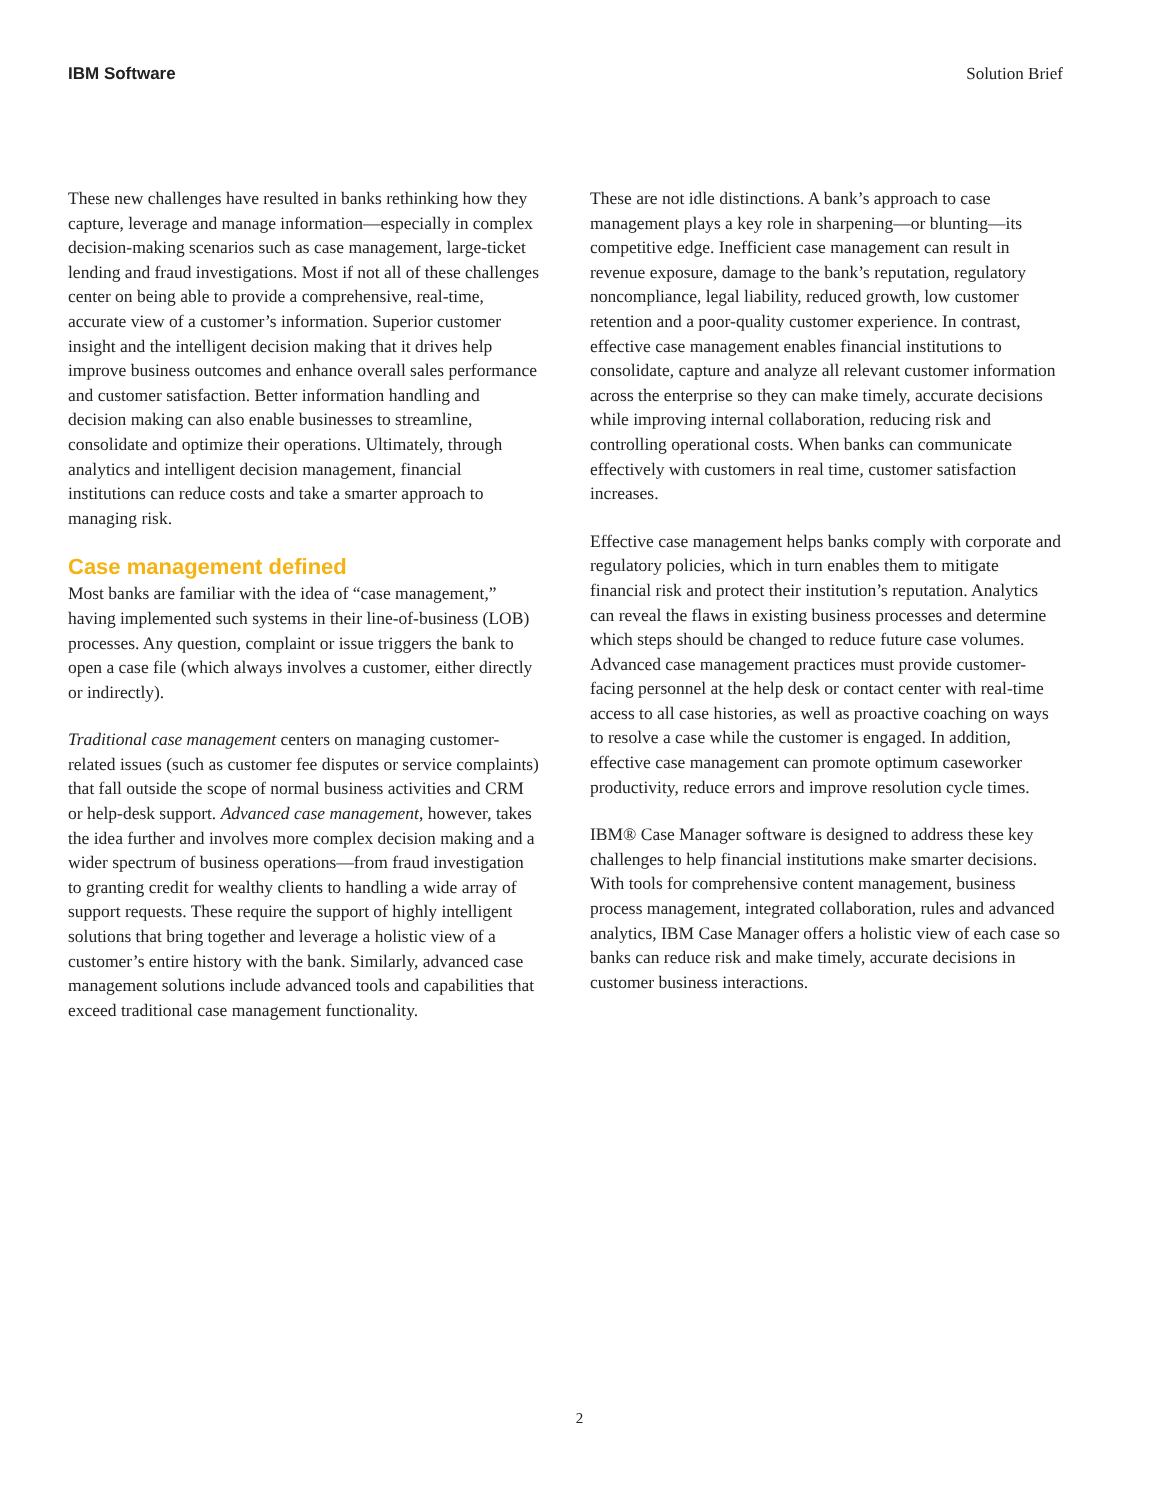IBM Software Solution Brief
These new challenges have resulted in banks rethinking how they capture, leverage and manage information—especially in complex decision-making scenarios such as case management, large-ticket lending and fraud investigations. Most if not all of these challenges center on being able to provide a comprehensive, real-time, accurate view of a customer’s information. Superior customer insight and the intelligent decision making that it drives help improve business outcomes and enhance overall sales performance and customer satisfaction. Better information handling and decision making can also enable businesses to streamline, consolidate and optimize their operations. Ultimately, through analytics and intelligent decision management, financial institutions can reduce costs and take a smarter approach to managing risk.
Case management defined
Most banks are familiar with the idea of “case management,” having implemented such systems in their line-of-business (LOB) processes. Any question, complaint or issue triggers the bank to open a case file (which always involves a customer, either directly or indirectly).
Traditional case management centers on managing customer-related issues (such as customer fee disputes or service complaints) that fall outside the scope of normal business activities and CRM or help-desk support. Advanced case management, however, takes the idea further and involves more complex decision making and a wider spectrum of business operations—from fraud investigation to granting credit for wealthy clients to handling a wide array of support requests. These require the support of highly intelligent solutions that bring together and leverage a holistic view of a customer’s entire history with the bank. Similarly, advanced case management solutions include advanced tools and capabilities that exceed traditional case management functionality.
These are not idle distinctions. A bank’s approach to case management plays a key role in sharpening—or blunting—its competitive edge. Inefficient case management can result in revenue exposure, damage to the bank’s reputation, regulatory noncompliance, legal liability, reduced growth, low customer retention and a poor-quality customer experience. In contrast, effective case management enables financial institutions to consolidate, capture and analyze all relevant customer information across the enterprise so they can make timely, accurate decisions while improving internal collaboration, reducing risk and controlling operational costs. When banks can communicate effectively with customers in real time, customer satisfaction increases.
Effective case management helps banks comply with corporate and regulatory policies, which in turn enables them to mitigate financial risk and protect their institution’s reputation. Analytics can reveal the flaws in existing business processes and determine which steps should be changed to reduce future case volumes. Advanced case management practices must provide customer-facing personnel at the help desk or contact center with real-time access to all case histories, as well as proactive coaching on ways to resolve a case while the customer is engaged. In addition, effective case management can promote optimum caseworker productivity, reduce errors and improve resolution cycle times.
IBM® Case Manager software is designed to address these key challenges to help financial institutions make smarter decisions. With tools for comprehensive content management, business process management, integrated collaboration, rules and advanced analytics, IBM Case Manager offers a holistic view of each case so banks can reduce risk and make timely, accurate decisions in customer business interactions.
2